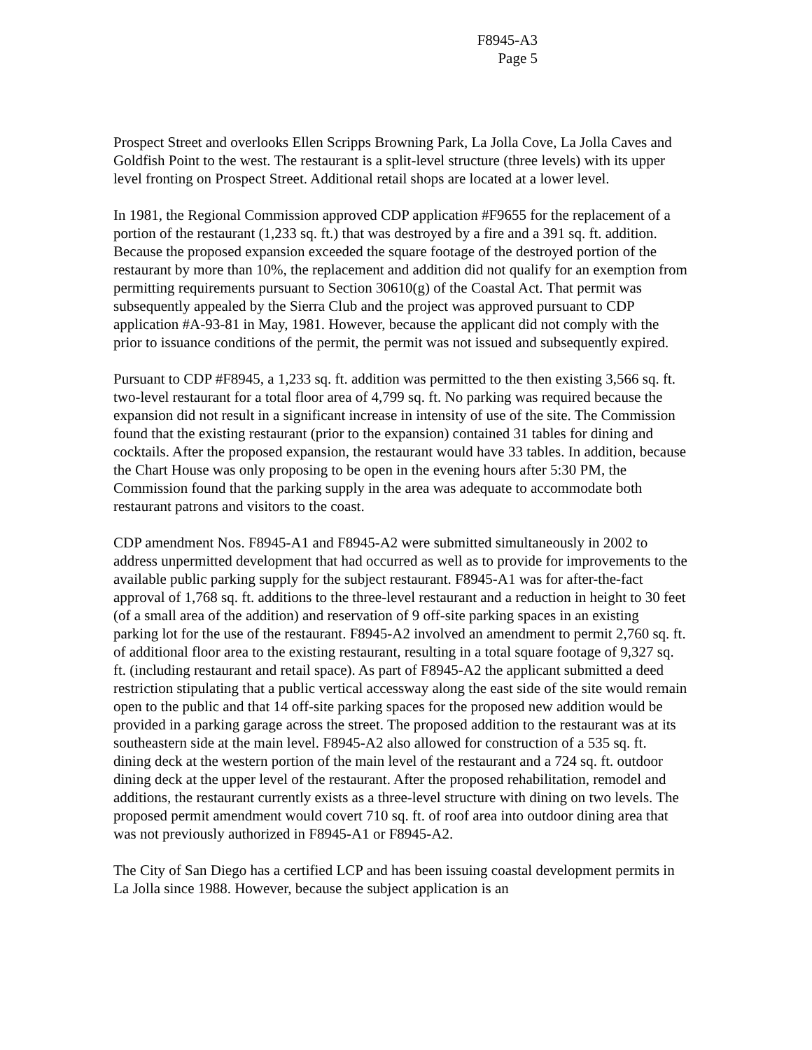F8945-A3
Page 5
Prospect Street and overlooks Ellen Scripps Browning Park, La Jolla Cove, La Jolla Caves and Goldfish Point to the west. The restaurant is a split-level structure (three levels) with its upper level fronting on Prospect Street. Additional retail shops are located at a lower level.
In 1981, the Regional Commission approved CDP application #F9655 for the replacement of a portion of the restaurant (1,233 sq. ft.) that was destroyed by a fire and a 391 sq. ft. addition. Because the proposed expansion exceeded the square footage of the destroyed portion of the restaurant by more than 10%, the replacement and addition did not qualify for an exemption from permitting requirements pursuant to Section 30610(g) of the Coastal Act. That permit was subsequently appealed by the Sierra Club and the project was approved pursuant to CDP application #A-93-81 in May, 1981. However, because the applicant did not comply with the prior to issuance conditions of the permit, the permit was not issued and subsequently expired.
Pursuant to CDP #F8945, a 1,233 sq. ft. addition was permitted to the then existing 3,566 sq. ft. two-level restaurant for a total floor area of 4,799 sq. ft. No parking was required because the expansion did not result in a significant increase in intensity of use of the site. The Commission found that the existing restaurant (prior to the expansion) contained 31 tables for dining and cocktails. After the proposed expansion, the restaurant would have 33 tables. In addition, because the Chart House was only proposing to be open in the evening hours after 5:30 PM, the Commission found that the parking supply in the area was adequate to accommodate both restaurant patrons and visitors to the coast.
CDP amendment Nos. F8945-A1 and F8945-A2 were submitted simultaneously in 2002 to address unpermitted development that had occurred as well as to provide for improvements to the available public parking supply for the subject restaurant. F8945-A1 was for after-the-fact approval of 1,768 sq. ft. additions to the three-level restaurant and a reduction in height to 30 feet (of a small area of the addition) and reservation of 9 off-site parking spaces in an existing parking lot for the use of the restaurant. F8945-A2 involved an amendment to permit 2,760 sq. ft. of additional floor area to the existing restaurant, resulting in a total square footage of 9,327 sq. ft. (including restaurant and retail space). As part of F8945-A2 the applicant submitted a deed restriction stipulating that a public vertical accessway along the east side of the site would remain open to the public and that 14 off-site parking spaces for the proposed new addition would be provided in a parking garage across the street. The proposed addition to the restaurant was at its southeastern side at the main level. F8945-A2 also allowed for construction of a 535 sq. ft. dining deck at the western portion of the main level of the restaurant and a 724 sq. ft. outdoor dining deck at the upper level of the restaurant. After the proposed rehabilitation, remodel and additions, the restaurant currently exists as a three-level structure with dining on two levels. The proposed permit amendment would covert 710 sq. ft. of roof area into outdoor dining area that was not previously authorized in F8945-A1 or F8945-A2.
The City of San Diego has a certified LCP and has been issuing coastal development permits in La Jolla since 1988. However, because the subject application is an